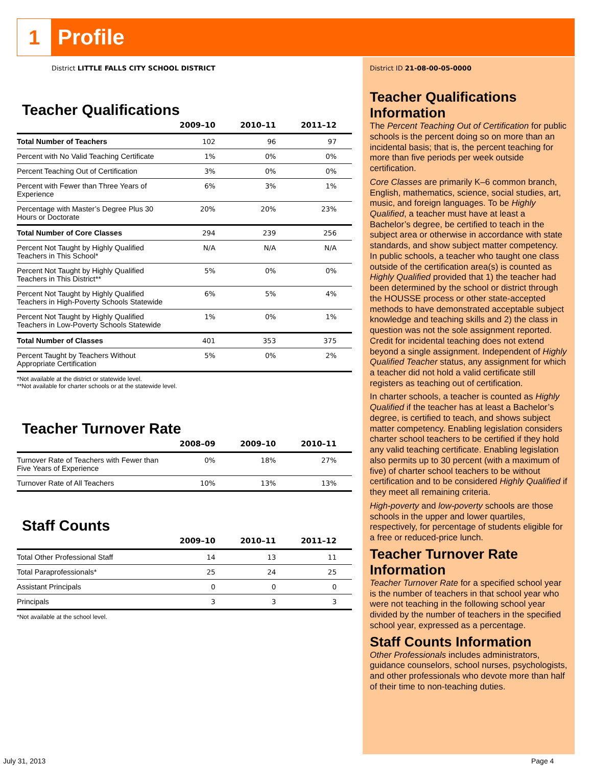1
Profile
District LITTLE FALLS CITY SCHOOL DISTRICT
Teacher Qualifications
| | 2009–10 | 2010–11 | 2011–12 |
| --- | --- | --- | --- |
| Total Number of Teachers | 102 | 96 | 97 |
| Percent with No Valid Teaching Certificate | 1% | 0% | 0% |
| Percent Teaching Out of Certification | 3% | 0% | 0% |
| Percent with Fewer than Three Years of Experience | 6% | 3% | 1% |
| Percentage with Master’s Degree Plus 30 Hours or Doctorate | 20% | 20% | 23% |
| Total Number of Core Classes | 294 | 239 | 256 |
| Percent Not Taught by Highly Qualified Teachers in This School* | N/A | N/A | N/A |
| Percent Not Taught by Highly Qualified Teachers in This District** | 5% | 0% | 0% |
| Percent Not Taught by Highly Qualified Teachers in High-Poverty Schools Statewide | 6% | 5% | 4% |
| Percent Not Taught by Highly Qualified Teachers in Low-Poverty Schools Statewide | 1% | 0% | 1% |
| Total Number of Classes | 401 | 353 | 375 |
| Percent Taught by Teachers Without Appropriate Certification | 5% | 0% | 2% |
*Not available at the district or statewide level.
**Not available for charter schools or at the statewide level.
Teacher Turnover Rate
| | 2008–09 | 2009–10 | 2010–11 |
| --- | --- | --- | --- |
| Turnover Rate of Teachers with Fewer than Five Years of Experience | 0% | 18% | 27% |
| Turnover Rate of All Teachers | 10% | 13% | 13% |
Staff Counts
| | 2009–10 | 2010–11 | 2011–12 |
| --- | --- | --- | --- |
| Total Other Professional Staff | 14 | 13 | 11 |
| Total Paraprofessionals* | 25 | 24 | 25 |
| Assistant Principals | 0 | 0 | 0 |
| Principals | 3 | 3 | 3 |
*Not available at the school level.
District ID 21-08-00-05-0000
Teacher Qualifications Information
The Percent Teaching Out of Certification for public schools is the percent doing so on more than an incidental basis; that is, the percent teaching for more than five periods per week outside certification.
Core Classes are primarily K–6 common branch, English, mathematics, science, social studies, art, music, and foreign languages. To be Highly Qualified, a teacher must have at least a Bachelor’s degree, be certified to teach in the subject area or otherwise in accordance with state standards, and show subject matter competency.
In public schools, a teacher who taught one class outside of the certification area(s) is counted as Highly Qualified provided that 1) the teacher had been determined by the school or district through the HOUSSE process or other state-accepted methods to have demonstrated acceptable subject knowledge and teaching skills and 2) the class in question was not the sole assignment reported. Credit for incidental teaching does not extend beyond a single assignment. Independent of Highly Qualified Teacher status, any assignment for which a teacher did not hold a valid certificate still registers as teaching out of certification.
In charter schools, a teacher is counted as Highly Qualified if the teacher has at least a Bachelor’s degree, is certified to teach, and shows subject matter competency. Enabling legislation considers charter school teachers to be certified if they hold any valid teaching certificate. Enabling legislation also permits up to 30 percent (with a maximum of five) of charter school teachers to be without certification and to be considered Highly Qualified if they meet all remaining criteria.
High-poverty and low-poverty schools are those schools in the upper and lower quartiles, respectively, for percentage of students eligible for a free or reduced-price lunch.
Teacher Turnover Rate Information
Teacher Turnover Rate for a specified school year is the number of teachers in that school year who were not teaching in the following school year divided by the number of teachers in the specified school year, expressed as a percentage.
Staff Counts Information
Other Professionals includes administrators, guidance counselors, school nurses, psychologists, and other professionals who devote more than half of their time to non-teaching duties.
July 31, 2013 Page 4